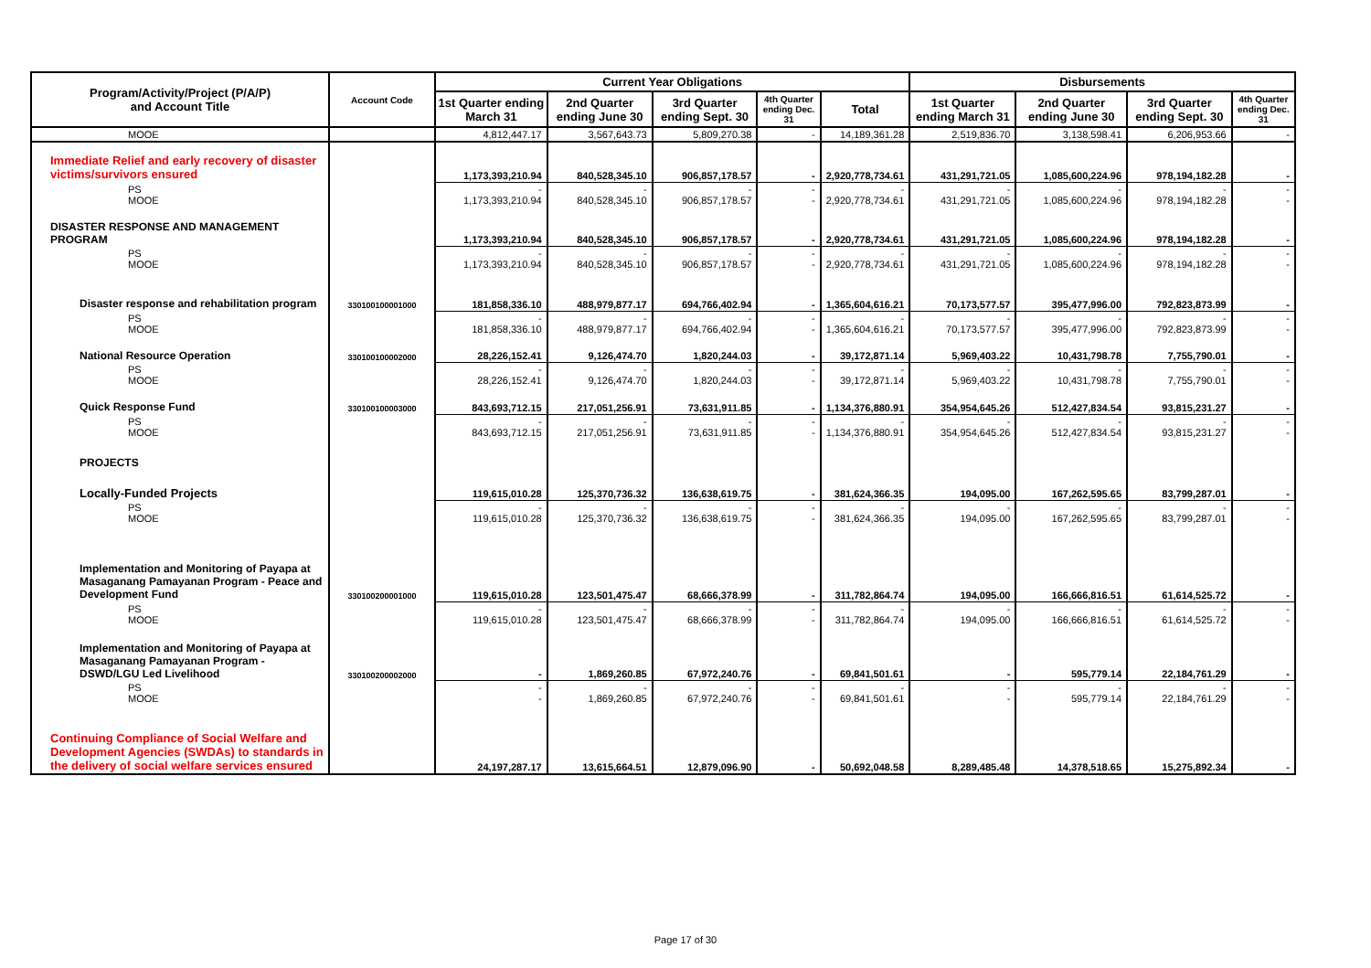| Program/Activity/Project (P/A/P) and Account Title | Account Code | Current Year Obligations | | | | | Disbursements | | | |
| --- | --- | --- | --- | --- | --- | --- | --- | --- | --- | --- |
| | | 1st Quarter ending March 31 | 2nd Quarter ending June 30 | 3rd Quarter ending Sept. 30 | 4th Quarter ending Dec. 31 | Total | 1st Quarter ending March 31 | 2nd Quarter ending June 30 | 3rd Quarter ending Sept. 30 | 4th Quarter ending Dec. 31 |
| MOOE | | 4,812,447.17 | 3,567,643.73 | 5,809,270.38 | - | 14,189,361.28 | 2,519,836.70 | 3,138,598.41 | 6,206,953.66 | - |
| Immediate Relief and early recovery of disaster victims/survivors ensured | | 1,173,393,210.94 | 840,528,345.10 | 906,857,178.57 | - | 2,920,778,734.61 | 431,291,721.05 | 1,085,600,224.96 | 978,194,182.28 | - |
| PS MOOE | | - 1,173,393,210.94 | - 840,528,345.10 | - 906,857,178.57 | - - | - 2,920,778,734.61 | - 431,291,721.05 | - 1,085,600,224.96 | - 978,194,182.28 | - - |
| DISASTER RESPONSE AND MANAGEMENT PROGRAM | | 1,173,393,210.94 | 840,528,345.10 | 906,857,178.57 | - | 2,920,778,734.61 | 431,291,721.05 | 1,085,600,224.96 | 978,194,182.28 | - |
| PS MOOE | | - 1,173,393,210.94 | - 840,528,345.10 | - 906,857,178.57 | - - | - 2,920,778,734.61 | - 431,291,721.05 | - 1,085,600,224.96 | - 978,194,182.28 | - - |
| Disaster response and rehabilitation program | 330100100001000 | 181,858,336.10 | 488,979,877.17 | 694,766,402.94 | - | 1,365,604,616.21 | 70,173,577.57 | 395,477,996.00 | 792,823,873.99 | - |
| PS MOOE | | - 181,858,336.10 | - 488,979,877.17 | - 694,766,402.94 | - - | - 1,365,604,616.21 | - 70,173,577.57 | - 395,477,996.00 | - 792,823,873.99 | - - |
| National Resource Operation | 330100100002000 | 28,226,152.41 | 9,126,474.70 | 1,820,244.03 | - | 39,172,871.14 | 5,969,403.22 | 10,431,798.78 | 7,755,790.01 | - |
| PS MOOE | | - 28,226,152.41 | - 9,126,474.70 | - 1,820,244.03 | - - | - 39,172,871.14 | - 5,969,403.22 | - 10,431,798.78 | - 7,755,790.01 | - - |
| Quick Response Fund | 330100100003000 | 843,693,712.15 | 217,051,256.91 | 73,631,911.85 | - | 1,134,376,880.91 | 354,954,645.26 | 512,427,834.54 | 93,815,231.27 | - |
| PS MOOE | | - 843,693,712.15 | - 217,051,256.91 | - 73,631,911.85 | - - | - 1,134,376,880.91 | - 354,954,645.26 | - 512,427,834.54 | - 93,815,231.27 | - - |
| PROJECTS | | | | | | | | | | |
| Locally-Funded Projects | | 119,615,010.28 | 125,370,736.32 | 136,638,619.75 | - | 381,624,366.35 | 194,095.00 | 167,262,595.65 | 83,799,287.01 | - |
| PS MOOE | | - 119,615,010.28 | - 125,370,736.32 | - 136,638,619.75 | - - | - 381,624,366.35 | - 194,095.00 | - 167,262,595.65 | - 83,799,287.01 | - - |
| Implementation and Monitoring of Payapa at Masaganang Pamayanan Program - Peace and Development Fund | 330100200001000 | 119,615,010.28 | 123,501,475.47 | 68,666,378.99 | - | 311,782,864.74 | 194,095.00 | 166,666,816.51 | 61,614,525.72 | - |
| PS MOOE | | - 119,615,010.28 | - 123,501,475.47 | - 68,666,378.99 | - - | - 311,782,864.74 | - 194,095.00 | - 166,666,816.51 | - 61,614,525.72 | - - |
| Implementation and Monitoring of Payapa at Masaganang Pamayanan Program - DSWD/LGU Led Livelihood | 330100200002000 | - | 1,869,260.85 | 67,972,240.76 | - | 69,841,501.61 | - | 595,779.14 | 22,184,761.29 | - |
| PS MOOE | | - - | - 1,869,260.85 | - 67,972,240.76 | - - | - 69,841,501.61 | - - | - 595,779.14 | - 22,184,761.29 | - - |
| Continuing Compliance of Social Welfare and Development Agencies (SWDAs) to standards in the delivery of social welfare services ensured | | 24,197,287.17 | 13,615,664.51 | 12,879,096.90 | - | 50,692,048.58 | 8,289,485.48 | 14,378,518.65 | 15,275,892.34 | - |
Page 17 of 30